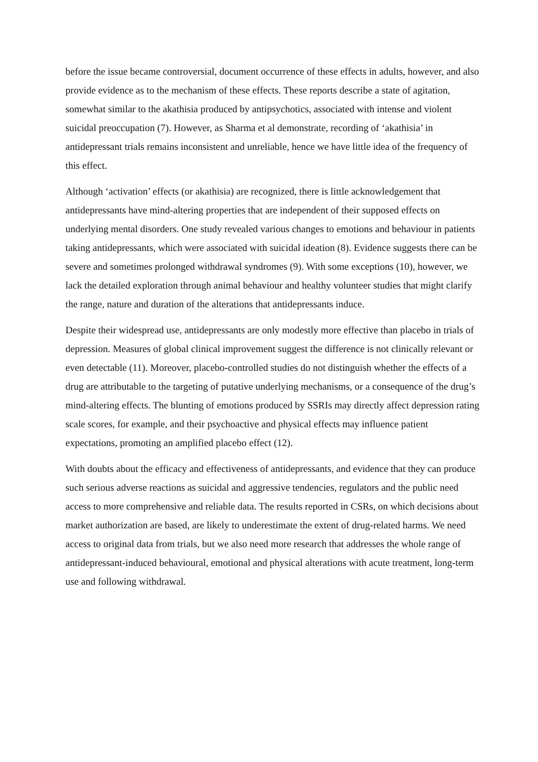before the issue became controversial, document occurrence of these effects in adults, however, and also provide evidence as to the mechanism of these effects. These reports describe a state of agitation, somewhat similar to the akathisia produced by antipsychotics, associated with intense and violent suicidal preoccupation (7). However, as Sharma et al demonstrate, recording of ‘akathisia’ in antidepressant trials remains inconsistent and unreliable, hence we have little idea of the frequency of this effect.
Although ‘activation’ effects (or akathisia) are recognized, there is little acknowledgement that antidepressants have mind-altering properties that are independent of their supposed effects on underlying mental disorders. One study revealed various changes to emotions and behaviour in patients taking antidepressants, which were associated with suicidal ideation (8). Evidence suggests there can be severe and sometimes prolonged withdrawal syndromes (9). With some exceptions (10), however, we lack the detailed exploration through animal behaviour and healthy volunteer studies that might clarify the range, nature and duration of the alterations that antidepressants induce.
Despite their widespread use, antidepressants are only modestly more effective than placebo in trials of depression. Measures of global clinical improvement suggest the difference is not clinically relevant or even detectable (11). Moreover, placebo-controlled studies do not distinguish whether the effects of a drug are attributable to the targeting of putative underlying mechanisms, or a consequence of the drug’s mind-altering effects. The blunting of emotions produced by SSRIs may directly affect depression rating scale scores, for example, and their psychoactive and physical effects may influence patient expectations, promoting an amplified placebo effect (12).
With doubts about the efficacy and effectiveness of antidepressants, and evidence that they can produce such serious adverse reactions as suicidal and aggressive tendencies, regulators and the public need access to more comprehensive and reliable data. The results reported in CSRs, on which decisions about market authorization are based, are likely to underestimate the extent of drug-related harms. We need access to original data from trials, but we also need more research that addresses the whole range of antidepressant-induced behavioural, emotional and physical alterations with acute treatment, long-term use and following withdrawal.